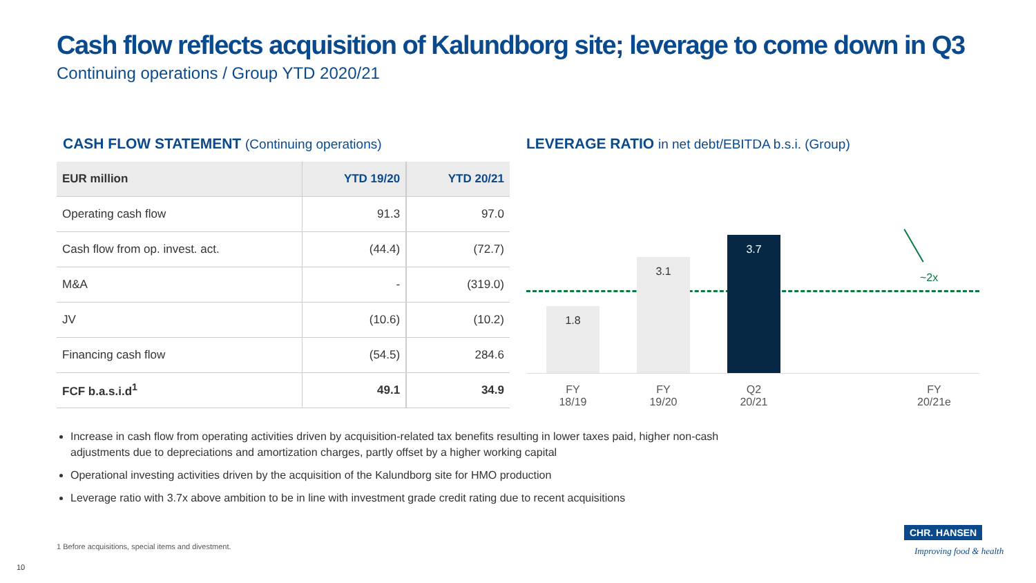Cash flow reflects acquisition of Kalundborg site; leverage to come down in Q3
Continuing operations / Group YTD 2020/21
CASH FLOW STATEMENT (Continuing operations)
LEVERAGE RATIO in net debt/EBITDA b.s.i. (Group)
| EUR million | YTD 19/20 | YTD 20/21 |
| --- | --- | --- |
| Operating cash flow | 91.3 | 97.0 |
| Cash flow from op. invest. act. | (44.4) | (72.7) |
| M&A | - | (319.0) |
| JV | (10.6) | (10.2) |
| Financing cash flow | (54.5) | 284.6 |
| FCF b.a.s.i.d<sup>1</sup> | 49.1 | 34.9 |
1.8 3.1 3.7
~2x
FY
18/19
FY
19/20
Q2
20/21
FY
20/21e
Increase in cash flow from operating activities driven by acquisition-related tax benefits resulting in lower taxes paid, higher non-cash adjustments due to depreciations and amortization charges, partly offset by a higher working capital
Operational investing activities driven by the acquisition of the Kalundborg site for HMO production
Leverage ratio with 3.7x above ambition to be in line with investment grade credit rating due to recent acquisitions
1 Before acquisitions, special items and divestment.
10
CHR. HANSEN
Improving food & health